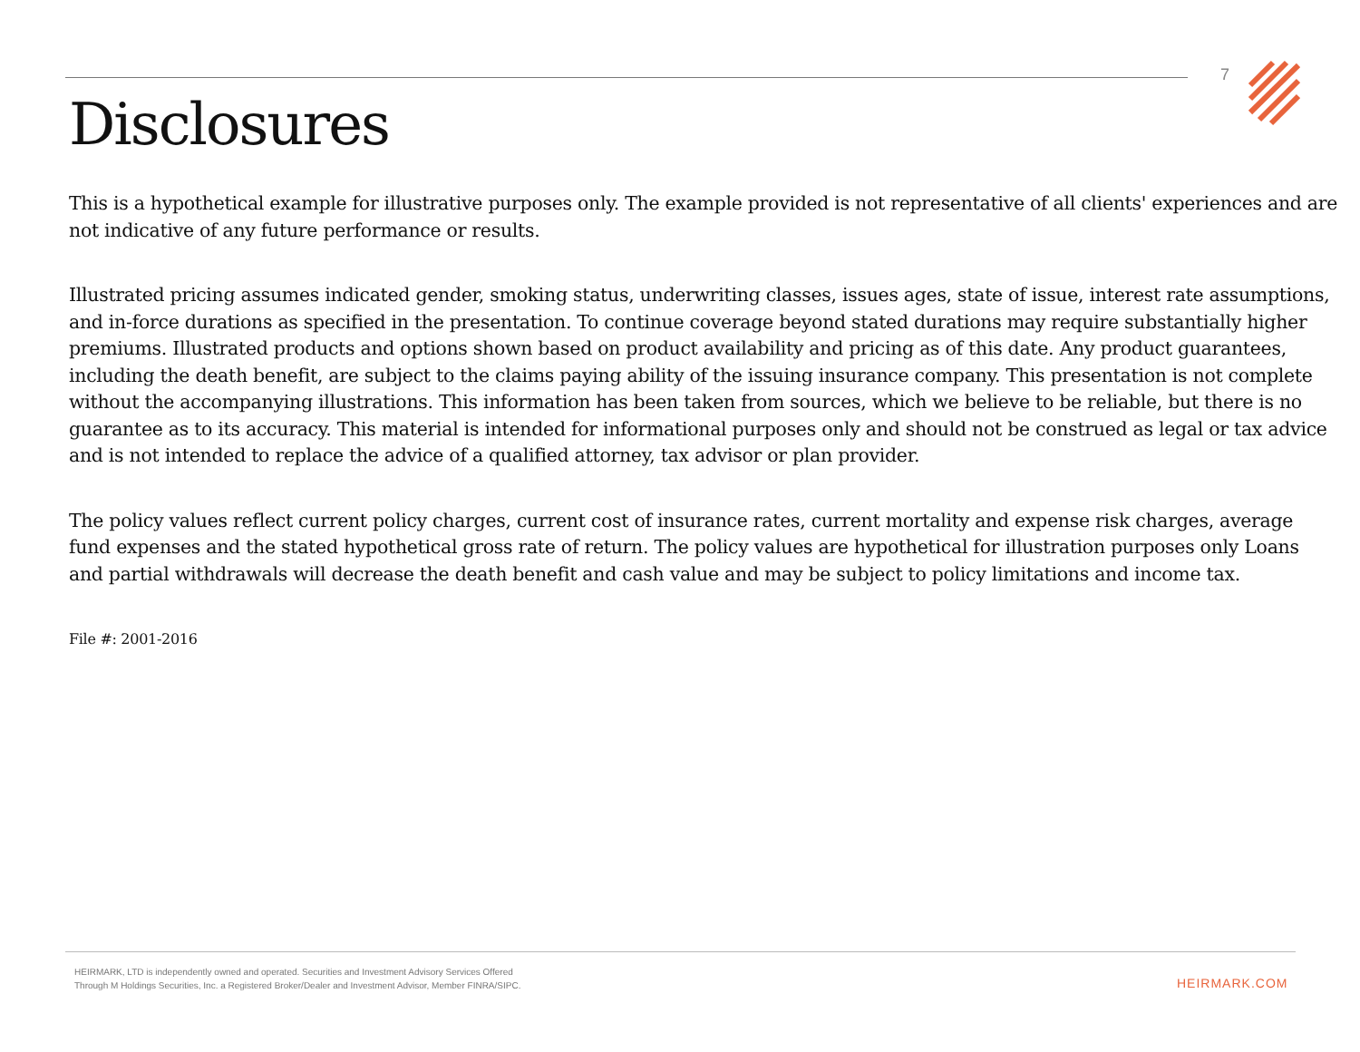7
Disclosures
This is a hypothetical example for illustrative purposes only. The example provided is not representative of all clients' experiences and are not indicative of any future performance or results.
Illustrated pricing assumes indicated gender, smoking status, underwriting classes, issues ages, state of issue, interest rate assumptions, and in-force durations as specified in the presentation. To continue coverage beyond stated durations may require substantially higher premiums. Illustrated products and options shown based on product availability and pricing as of this date. Any product guarantees, including the death benefit, are subject to the claims paying ability of the issuing insurance company. This presentation is not complete without the accompanying illustrations. This information has been taken from sources, which we believe to be reliable, but there is no guarantee as to its accuracy. This material is intended for informational purposes only and should not be construed as legal or tax advice and is not intended to replace the advice of a qualified attorney, tax advisor or plan provider.
The policy values reflect current policy charges, current cost of insurance rates, current mortality and expense risk charges, average fund expenses and the stated hypothetical gross rate of return. The policy values are hypothetical for illustration purposes only Loans and partial withdrawals will decrease the death benefit and cash value and may be subject to policy limitations and income tax.
File #: 2001-2016
HEIRMARK, LTD is independently owned and operated. Securities and Investment Advisory Services Offered
Through M Holdings Securities, Inc. a Registered Broker/Dealer and Investment Advisor, Member FINRA/SIPC.
HEIRMARK.COM